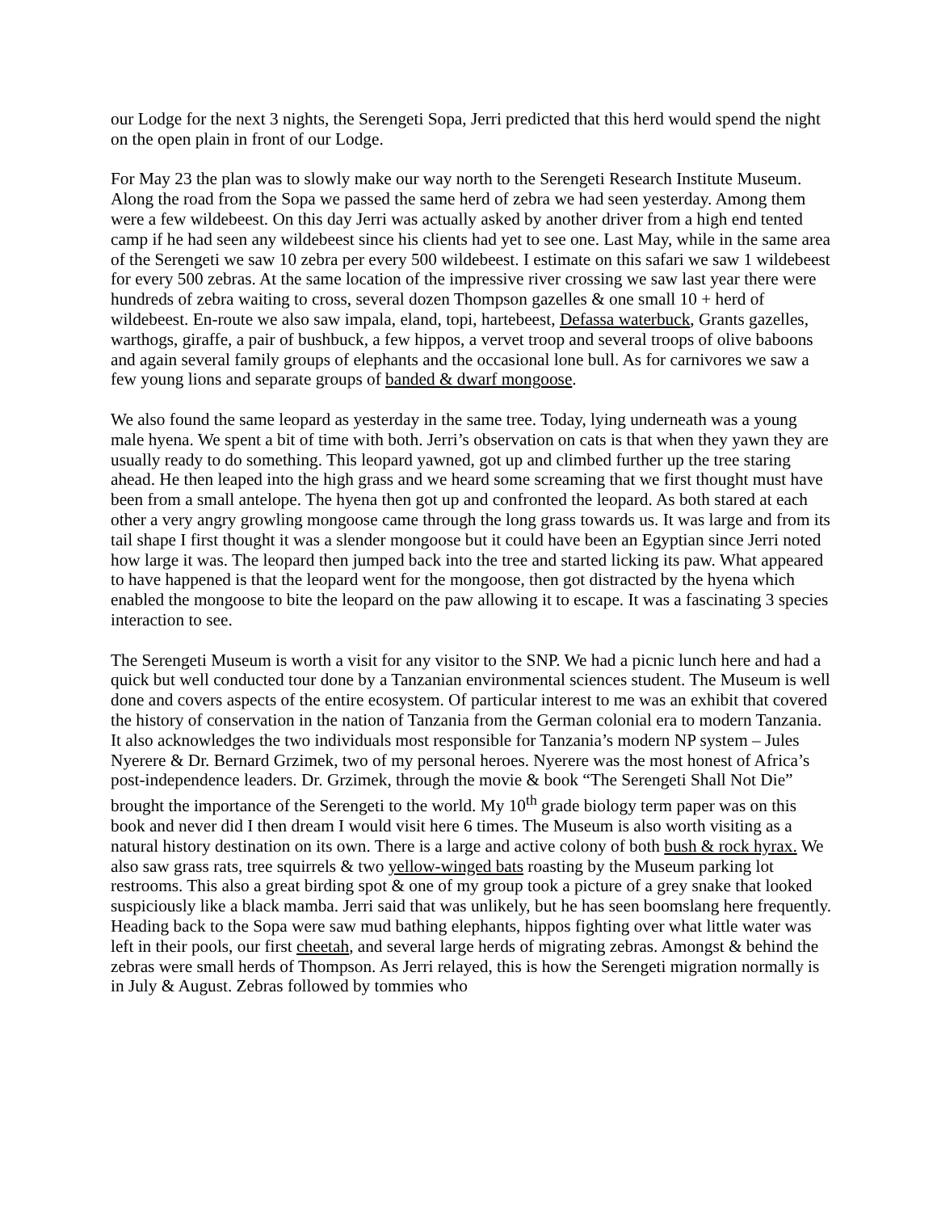our Lodge for the next 3 nights, the Serengeti Sopa, Jerri predicted that this herd would spend the night on the open plain in front of our Lodge.
For May 23 the plan was to slowly make our way north to the Serengeti Research Institute Museum. Along the road from the Sopa we passed the same herd of zebra we had seen yesterday. Among them were a few wildebeest. On this day Jerri was actually asked by another driver from a high end tented camp if he had seen any wildebeest since his clients had yet to see one. Last May, while in the same area of the Serengeti we saw 10 zebra per every 500 wildebeest. I estimate on this safari we saw 1 wildebeest for every 500 zebras. At the same location of the impressive river crossing we saw last year there were hundreds of zebra waiting to cross, several dozen Thompson gazelles & one small 10 + herd of wildebeest. En-route we also saw impala, eland, topi, hartebeest, Defassa waterbuck, Grants gazelles, warthogs, giraffe, a pair of bushbuck, a few hippos, a vervet troop and several troops of olive baboons and again several family groups of elephants and the occasional lone bull. As for carnivores we saw a few young lions and separate groups of banded & dwarf mongoose.
We also found the same leopard as yesterday in the same tree. Today, lying underneath was a young male hyena. We spent a bit of time with both. Jerri’s observation on cats is that when they yawn they are usually ready to do something. This leopard yawned, got up and climbed further up the tree staring ahead. He then leaped into the high grass and we heard some screaming that we first thought must have been from a small antelope. The hyena then got up and confronted the leopard. As both stared at each other a very angry growling mongoose came through the long grass towards us. It was large and from its tail shape I first thought it was a slender mongoose but it could have been an Egyptian since Jerri noted how large it was. The leopard then jumped back into the tree and started licking its paw. What appeared to have happened is that the leopard went for the mongoose, then got distracted by the hyena which enabled the mongoose to bite the leopard on the paw allowing it to escape. It was a fascinating 3 species interaction to see.
The Serengeti Museum is worth a visit for any visitor to the SNP. We had a picnic lunch here and had a quick but well conducted tour done by a Tanzanian environmental sciences student. The Museum is well done and covers aspects of the entire ecosystem. Of particular interest to me was an exhibit that covered the history of conservation in the nation of Tanzania from the German colonial era to modern Tanzania. It also acknowledges the two individuals most responsible for Tanzania’s modern NP system – Jules Nyerere & Dr. Bernard Grzimek, two of my personal heroes. Nyerere was the most honest of Africa’s post-independence leaders. Dr. Grzimek, through the movie & book “The Serengeti Shall Not Die” brought the importance of the Serengeti to the world. My 10<sup>th</sup> grade biology term paper was on this book and never did I then dream I would visit here 6 times. The Museum is also worth visiting as a natural history destination on its own. There is a large and active colony of both bush & rock hyrax. We also saw grass rats, tree squirrels & two yellow-winged bats roasting by the Museum parking lot restrooms. This also a great birding spot & one of my group took a picture of a grey snake that looked suspiciously like a black mamba. Jerri said that was unlikely, but he has seen boomslang here frequently. Heading back to the Sopa were saw mud bathing elephants, hippos fighting over what little water was left in their pools, our first cheetah, and several large herds of migrating zebras. Amongst & behind the zebras were small herds of Thompson. As Jerri relayed, this is how the Serengeti migration normally is in July & August. Zebras followed by tommies who